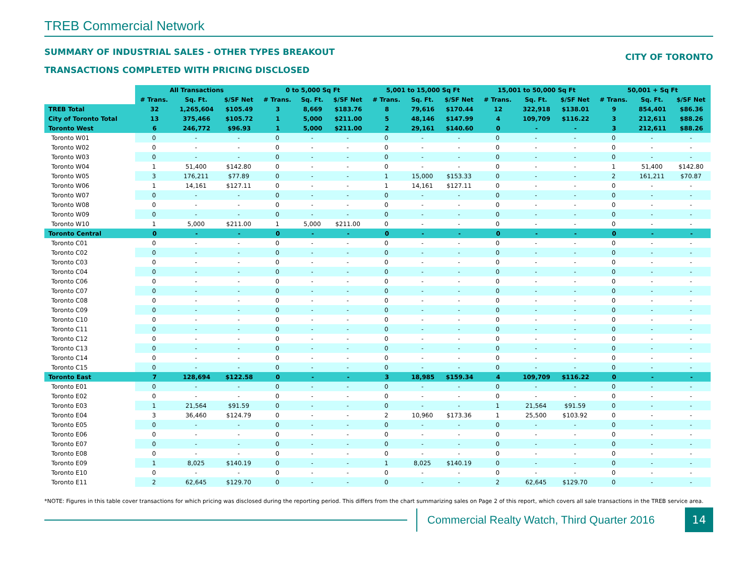TREB Commercial Network
SUMMARY OF INDUSTRIAL SALES - OTHER TYPES BREAKOUT
TRANSACTIONS COMPLETED WITH PRICING DISCLOSED
CITY OF TORONTO
| | All Transactions | | | 0 to 5,000 Sq Ft | | | 5,001 to 15,000 Sq Ft | | | 15,001 to 50,000 Sq Ft | | | 50,001 + Sq Ft | | |
| | # Trans. | Sq. Ft. | $/SF Net | # Trans. | Sq. Ft. | $/SF Net | # Trans. | Sq. Ft. | $/SF Net | # Trans. | Sq. Ft. | $/SF Net | # Trans. | Sq. Ft. | $/SF Net |
| TREB Total | 32 | 1,265,604 | $105.49 | 3 | 8,669 | $183.76 | 8 | 79,616 | $170.44 | 12 | 322,918 | $138.01 | 9 | 854,401 | $86.36 |
| City of Toronto Total | 13 | 375,466 | $105.72 | 1 | 5,000 | $211.00 | 5 | 48,146 | $147.99 | 4 | 109,709 | $116.22 | 3 | 212,611 | $88.26 |
| Toronto West | 6 | 246,772 | $96.93 | 1 | 5,000 | $211.00 | 2 | 29,161 | $140.60 | 0 | - | - | 3 | 212,611 | $88.26 |
| Toronto W01 | 0 | - | - | 0 | - | - | 0 | - | - | 0 | - | - | 0 | - | - |
| Toronto W02 | 0 | - | - | 0 | - | - | 0 | - | - | 0 | - | - | 0 | - | - |
| Toronto W03 | 0 | - | - | 0 | - | - | 0 | - | - | 0 | - | - | 0 | - | - |
| Toronto W04 | 1 | 51,400 | $142.80 | 0 | - | - | 0 | - | - | 0 | - | - | 1 | 51,400 | $142.80 |
| Toronto W05 | 3 | 176,211 | $77.89 | 0 | - | - | 1 | 15,000 | $153.33 | 0 | - | - | 2 | 161,211 | $70.87 |
| Toronto W06 | 1 | 14,161 | $127.11 | 0 | - | - | 1 | 14,161 | $127.11 | 0 | - | - | 0 | - | - |
| Toronto W07 | 0 | - | - | 0 | - | - | 0 | - | - | 0 | - | - | 0 | - | - |
| Toronto W08 | 0 | - | - | 0 | - | - | 0 | - | - | 0 | - | - | 0 | - | - |
| Toronto W09 | 0 | - | - | 0 | - | - | 0 | - | - | 0 | - | - | 0 | - | - |
| Toronto W10 | 1 | 5,000 | $211.00 | 1 | 5,000 | $211.00 | 0 | - | - | 0 | - | - | 0 | - | - |
| Toronto Central | 0 | - | - | 0 | - | - | 0 | - | - | 0 | - | - | 0 | - | - |
| Toronto C01 | 0 | - | - | 0 | - | - | 0 | - | - | 0 | - | - | 0 | - | - |
| Toronto C02 | 0 | - | - | 0 | - | - | 0 | - | - | 0 | - | - | 0 | - | - |
| Toronto C03 | 0 | - | - | 0 | - | - | 0 | - | - | 0 | - | - | 0 | - | - |
| Toronto C04 | 0 | - | - | 0 | - | - | 0 | - | - | 0 | - | - | 0 | - | - |
| Toronto C06 | 0 | - | - | 0 | - | - | 0 | - | - | 0 | - | - | 0 | - | - |
| Toronto C07 | 0 | - | - | 0 | - | - | 0 | - | - | 0 | - | - | 0 | - | - |
| Toronto C08 | 0 | - | - | 0 | - | - | 0 | - | - | 0 | - | - | 0 | - | - |
| Toronto C09 | 0 | - | - | 0 | - | - | 0 | - | - | 0 | - | - | 0 | - | - |
| Toronto C10 | 0 | - | - | 0 | - | - | 0 | - | - | 0 | - | - | 0 | - | - |
| Toronto C11 | 0 | - | - | 0 | - | - | 0 | - | - | 0 | - | - | 0 | - | - |
| Toronto C12 | 0 | - | - | 0 | - | - | 0 | - | - | 0 | - | - | 0 | - | - |
| Toronto C13 | 0 | - | - | 0 | - | - | 0 | - | - | 0 | - | - | 0 | - | - |
| Toronto C14 | 0 | - | - | 0 | - | - | 0 | - | - | 0 | - | - | 0 | - | - |
| Toronto C15 | 0 | - | - | 0 | - | - | 0 | - | - | 0 | - | - | 0 | - | - |
| Toronto East | 7 | 128,694 | $122.58 | 0 | - | - | 3 | 18,985 | $159.34 | 4 | 109,709 | $116.22 | 0 | - | - |
| Toronto E01 | 0 | - | - | 0 | - | - | 0 | - | - | 0 | - | - | 0 | - | - |
| Toronto E02 | 0 | - | - | 0 | - | - | 0 | - | - | 0 | - | - | 0 | - | - |
| Toronto E03 | 1 | 21,564 | $91.59 | 0 | - | - | 0 | - | - | 1 | 21,564 | $91.59 | 0 | - | - |
| Toronto E04 | 3 | 36,460 | $124.79 | 0 | - | - | 2 | 10,960 | $173.36 | 1 | 25,500 | $103.92 | 0 | - | - |
| Toronto E05 | 0 | - | - | 0 | - | - | 0 | - | - | 0 | - | - | 0 | - | - |
| Toronto E06 | 0 | - | - | 0 | - | - | 0 | - | - | 0 | - | - | 0 | - | - |
| Toronto E07 | 0 | - | - | 0 | - | - | 0 | - | - | 0 | - | - | 0 | - | - |
| Toronto E08 | 0 | - | - | 0 | - | - | 0 | - | - | 0 | - | - | 0 | - | - |
| Toronto E09 | 1 | 8,025 | $140.19 | 0 | - | - | 1 | 8,025 | $140.19 | 0 | - | - | 0 | - | - |
| Toronto E10 | 0 | - | - | 0 | - | - | 0 | - | - | 0 | - | - | 0 | - | - |
| Toronto E11 | 2 | 62,645 | $129.70 | 0 | - | - | 0 | - | - | 2 | 62,645 | $129.70 | 0 | - | - |
*NOTE: Figures in this table cover transactions for which pricing was disclosed during the reporting period. This differs from the chart summarizing sales on Page 2 of this report, which covers all sale transactions in the TREB service area.
Commercial Realty Watch, Third Quarter 2016
14